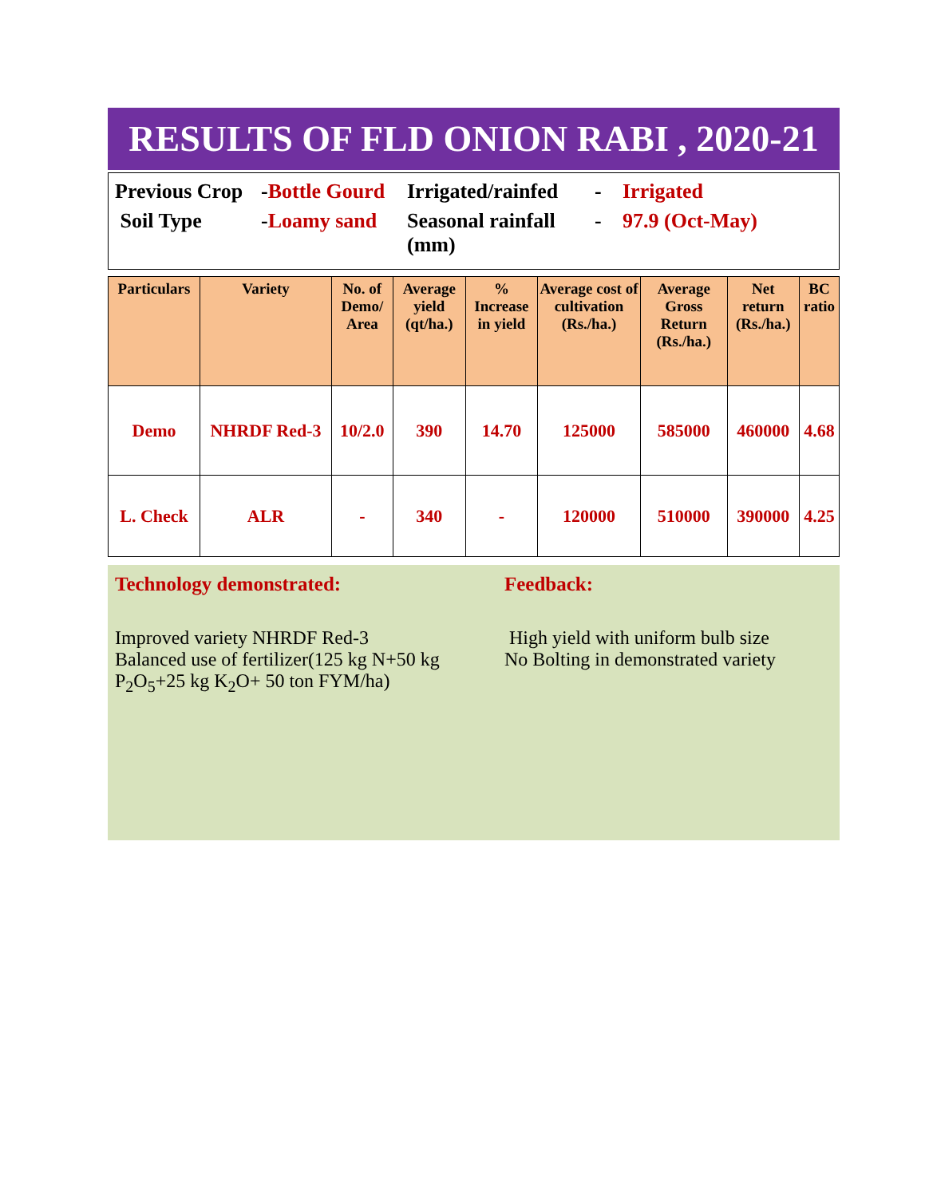RESULTS OF FLD ONION RABI , 2020-21
Previous Crop -Bottle Gourd Irrigated/rainfed - Irrigated
Soil Type -Loamy sand Seasonal rainfall (mm) - 97.9 (Oct-May)
| Particulars | Variety | No. of Demo/ Area | Average yield (qt/ha.) | % Increase in yield | Average cost of cultivation (Rs./ha.) | Average Gross Return (Rs./ha.) | Net return (Rs./ha.) | BC ratio |
| --- | --- | --- | --- | --- | --- | --- | --- | --- |
| Demo | NHRDF Red-3 | 10/2.0 | 390 | 14.70 | 125000 | 585000 | 460000 | 4.68 |
| L. Check | ALR | - | 340 | - | 120000 | 510000 | 390000 | 4.25 |
Technology demonstrated:
Improved variety NHRDF Red-3
Balanced use of fertilizer(125 kg N+50 kg P<sub>2</sub>O<sub>5</sub>+25 kg K<sub>2</sub>O+ 50 ton FYM/ha)
Feedback:
High yield with uniform bulb size
No Bolting in demonstrated variety